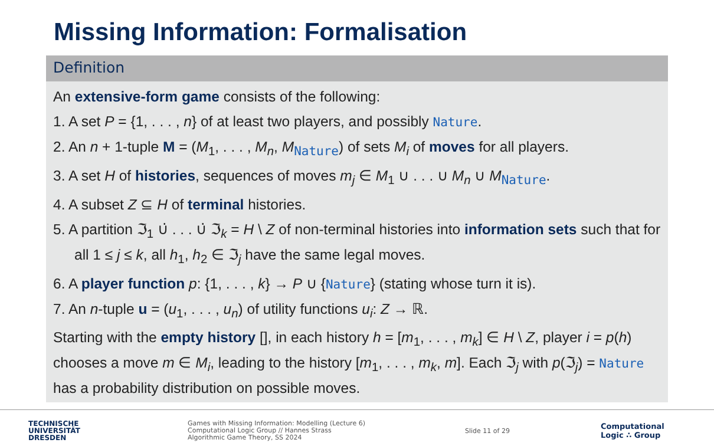Missing Information: Formalisation
Definition
An extensive-form game consists of the following:
1. A set P = {1, . . . , n} of at least two players, and possibly Nature.
2. An n + 1-tuple M = (M<sub>1</sub>, . . . , M<sub>n</sub>, M<sub>Nature</sub>) of sets M<sub>i</sub> of moves for all players.
3. A set H of histories, sequences of moves m<sub>j</sub> ∈ M<sub>1</sub> ∪ . . . ∪ M<sub>n</sub> ∪ M<sub>Nature</sub>.
4. A subset Z ⊆ H of terminal histories.
5. A partition ℑ<sub>1</sub> ∪̇ . . . ∪̇ ℑ<sub>k</sub> = H \ Z of non-terminal histories into information sets such that for all 1 ≤ j ≤ k, all h<sub>1</sub>, h<sub>2</sub> ∈ ℑ<sub>j</sub> have the same legal moves.
6. A player function p: {1, . . . , k} → P ∪ {Nature} (stating whose turn it is).
7. An n-tuple u = (u<sub>1</sub>, . . . , u<sub>n</sub>) of utility functions u<sub>i</sub>: Z → ℝ.
Starting with the empty history [], in each history h = [m<sub>1</sub>, . . . , m<sub>k</sub>] ∈ H \ Z, player i = p(h) chooses a move m ∈ M<sub>i</sub>, leading to the history [m<sub>1</sub>, . . . , m<sub>k</sub>, m]. Each ℑ<sub>j</sub> with p(ℑ<sub>j</sub>) = Nature has a probability distribution on possible moves.
TECHNISCHE
UNIVERSITÄT
DRESDEN
Games with Missing Information: Modelling (Lecture 6)
Computational Logic Group // Hannes Strass
Algorithmic Game Theory, SS 2024
Slide 11 of 29
Computational
Logic ∴ Group